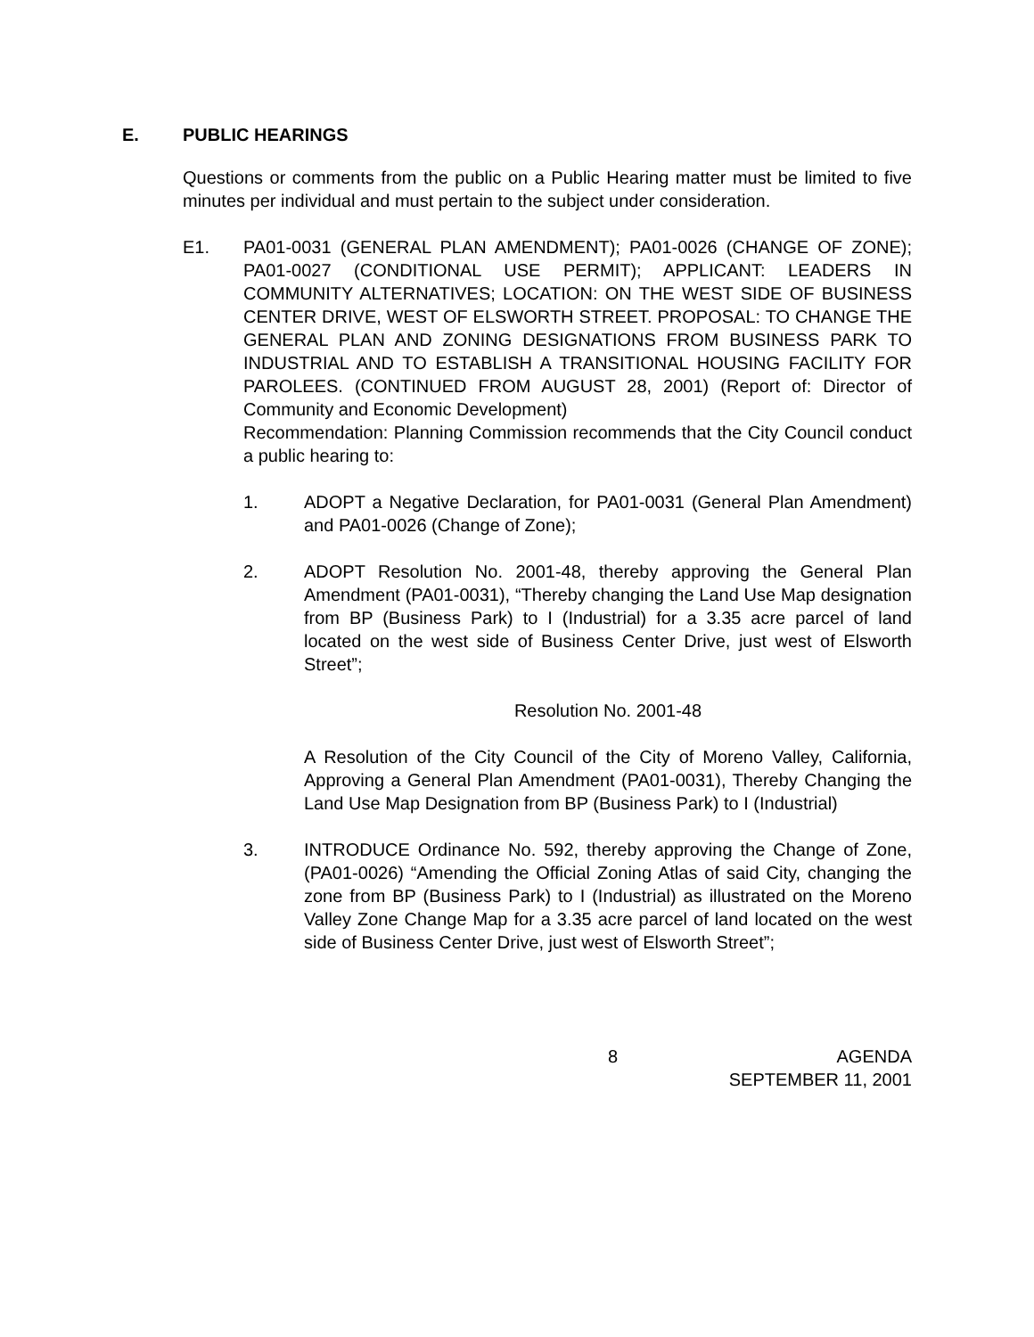E. PUBLIC HEARINGS
Questions or comments from the public on a Public Hearing matter must be limited to five minutes per individual and must pertain to the subject under consideration.
E1. PA01-0031 (GENERAL PLAN AMENDMENT); PA01-0026 (CHANGE OF ZONE); PA01-0027 (CONDITIONAL USE PERMIT); APPLICANT: LEADERS IN COMMUNITY ALTERNATIVES; LOCATION: ON THE WEST SIDE OF BUSINESS CENTER DRIVE, WEST OF ELSWORTH STREET. PROPOSAL: TO CHANGE THE GENERAL PLAN AND ZONING DESIGNATIONS FROM BUSINESS PARK TO INDUSTRIAL AND TO ESTABLISH A TRANSITIONAL HOUSING FACILITY FOR PAROLEES. (CONTINUED FROM AUGUST 28, 2001) (Report of: Director of Community and Economic Development)
Recommendation: Planning Commission recommends that the City Council conduct a public hearing to:
1. ADOPT a Negative Declaration, for PA01-0031 (General Plan Amendment) and PA01-0026 (Change of Zone);
2. ADOPT Resolution No. 2001-48, thereby approving the General Plan Amendment (PA01-0031), “Thereby changing the Land Use Map designation from BP (Business Park) to I (Industrial) for a 3.35 acre parcel of land located on the west side of Business Center Drive, just west of Elsworth Street”;
Resolution No. 2001-48
A Resolution of the City Council of the City of Moreno Valley, California, Approving a General Plan Amendment (PA01-0031), Thereby Changing the Land Use Map Designation from BP (Business Park) to I (Industrial)
3. INTRODUCE Ordinance No. 592, thereby approving the Change of Zone, (PA01-0026) “Amending the Official Zoning Atlas of said City, changing the zone from BP (Business Park) to I (Industrial) as illustrated on the Moreno Valley Zone Change Map for a 3.35 acre parcel of land located on the west side of Business Center Drive, just west of Elsworth Street”;
8 AGENDA
SEPTEMBER 11, 2001